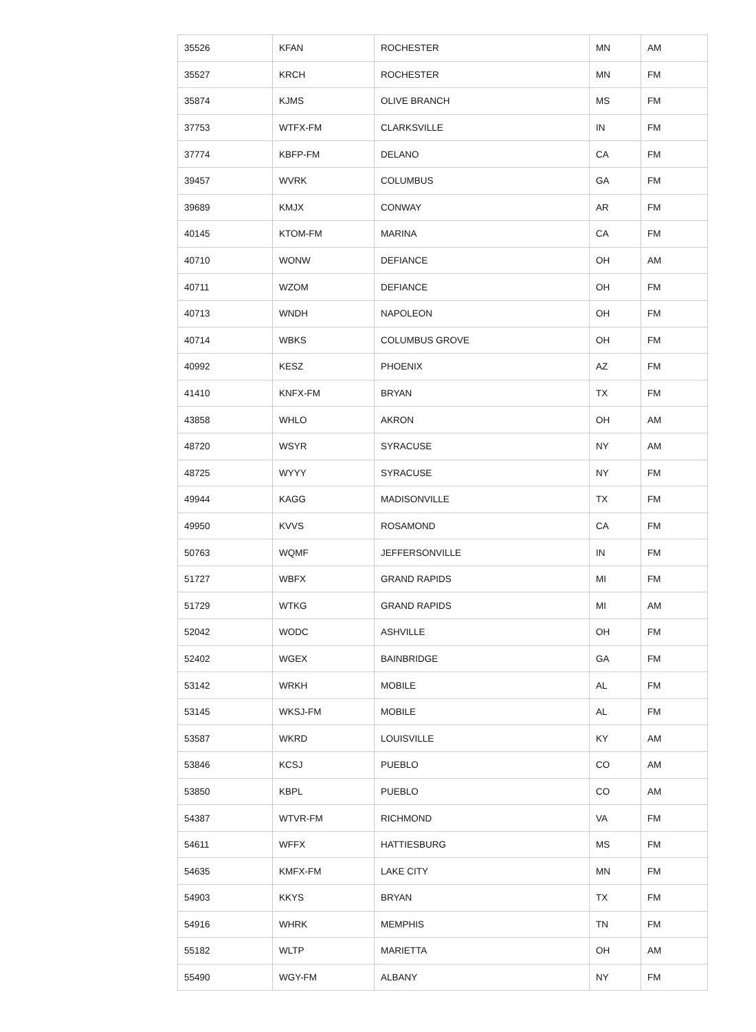| 35526 | KFAN | ROCHESTER | MN | AM |
| 35527 | KRCH | ROCHESTER | MN | FM |
| 35874 | KJMS | OLIVE BRANCH | MS | FM |
| 37753 | WTFX-FM | CLARKSVILLE | IN | FM |
| 37774 | KBFP-FM | DELANO | CA | FM |
| 39457 | WVRK | COLUMBUS | GA | FM |
| 39689 | KMJX | CONWAY | AR | FM |
| 40145 | KTOM-FM | MARINA | CA | FM |
| 40710 | WONW | DEFIANCE | OH | AM |
| 40711 | WZOM | DEFIANCE | OH | FM |
| 40713 | WNDH | NAPOLEON | OH | FM |
| 40714 | WBKS | COLUMBUS GROVE | OH | FM |
| 40992 | KESZ | PHOENIX | AZ | FM |
| 41410 | KNFX-FM | BRYAN | TX | FM |
| 43858 | WHLO | AKRON | OH | AM |
| 48720 | WSYR | SYRACUSE | NY | AM |
| 48725 | WYYY | SYRACUSE | NY | FM |
| 49944 | KAGG | MADISONVILLE | TX | FM |
| 49950 | KVVS | ROSAMOND | CA | FM |
| 50763 | WQMF | JEFFERSONVILLE | IN | FM |
| 51727 | WBFX | GRAND RAPIDS | MI | FM |
| 51729 | WTKG | GRAND RAPIDS | MI | AM |
| 52042 | WODC | ASHVILLE | OH | FM |
| 52402 | WGEX | BAINBRIDGE | GA | FM |
| 53142 | WRKH | MOBILE | AL | FM |
| 53145 | WKSJ-FM | MOBILE | AL | FM |
| 53587 | WKRD | LOUISVILLE | KY | AM |
| 53846 | KCSJ | PUEBLO | CO | AM |
| 53850 | KBPL | PUEBLO | CO | AM |
| 54387 | WTVR-FM | RICHMOND | VA | FM |
| 54611 | WFFX | HATTIESBURG | MS | FM |
| 54635 | KMFX-FM | LAKE CITY | MN | FM |
| 54903 | KKYS | BRYAN | TX | FM |
| 54916 | WHRK | MEMPHIS | TN | FM |
| 55182 | WLTP | MARIETTA | OH | AM |
| 55490 | WGY-FM | ALBANY | NY | FM |